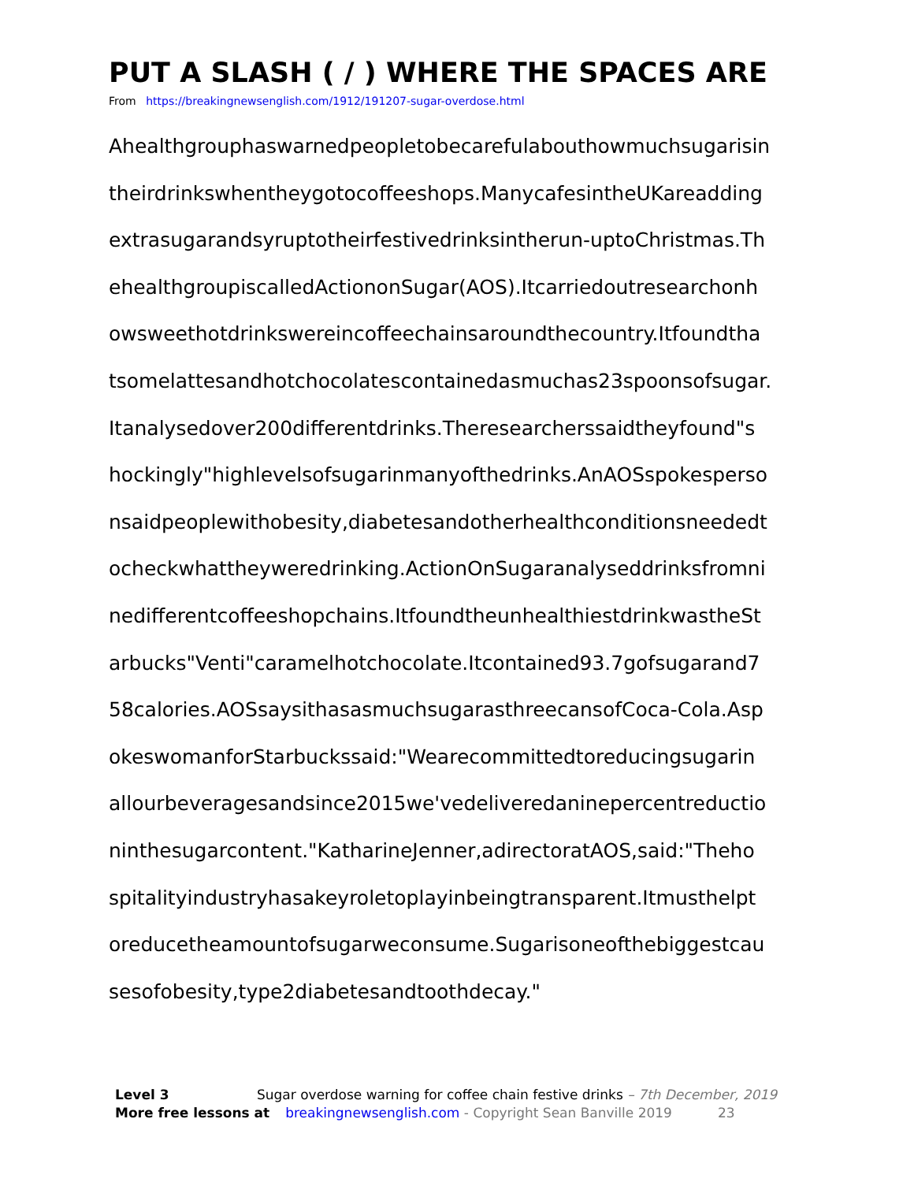PUT A SLASH ( / ) WHERE THE SPACES ARE
From https://breakingnewsenglish.com/1912/191207-sugar-overdose.html
Ahealthgrouphaswarnedpeopletobecarefulabouthowmuchsugarisin
theirdrinkswhentheygotocoffeeshops.ManycafesintheUKareadding
extrasugarandsyruptotheirfestivedrinksintherun-uptoChristmas.Th
ehealthgroupiscalledActiononSugar(AOS).Itcarriedoutresearchonh
owsweethotdrinkswereincoffeechainsaroundthecountry.Itfoundtha
tsomelattesandhotchocolatescontainedasmuchas23spoonsofsugar.
Itanalysedover200differentdrinks.Theresearcherssaidtheyfound"s
hockingly"highlevelsofsugarinmanyofthedrinks.AnAOSspokesperso
nsaidpeoplewithobesity,diabetesandotherhealthconditionsneededt
ocheckwhattheyweredrinking.ActionOnSugaranalyseddrinksfromni
nedifferentcoffeeshopchains.ItfoundtheunhealthiestdrinkwastheSt
arbucks"Venti"caramelhotchocolate.Itcontained93.7gofsugarand7
58calories.AOSsaysithasasmuchsugarasthreecansofCoca-Cola.Asp
okeswomanforStarbuckssaid:"Wearecommittedtoreducingsugarin
allourbeveragesandsince2015we'vedeliveredaninepercentreductio
ninthesugarcontent."KatharineJenner,adirectoratAOS,said:"Theho
spitalityindustryhasakeyroletoplayinbeingtransparent.Itmusthelpt
oreducetheamountofsugarweconsume.Sugarisoneofthebiggestcau
sesofobesity,type2diabetesandtoothdecay."
Level 3 Sugar overdose warning for coffee chain festive drinks – 7th December, 2019
More free lessons at breakingnewsenglish.com - Copyright Sean Banville 2019 23